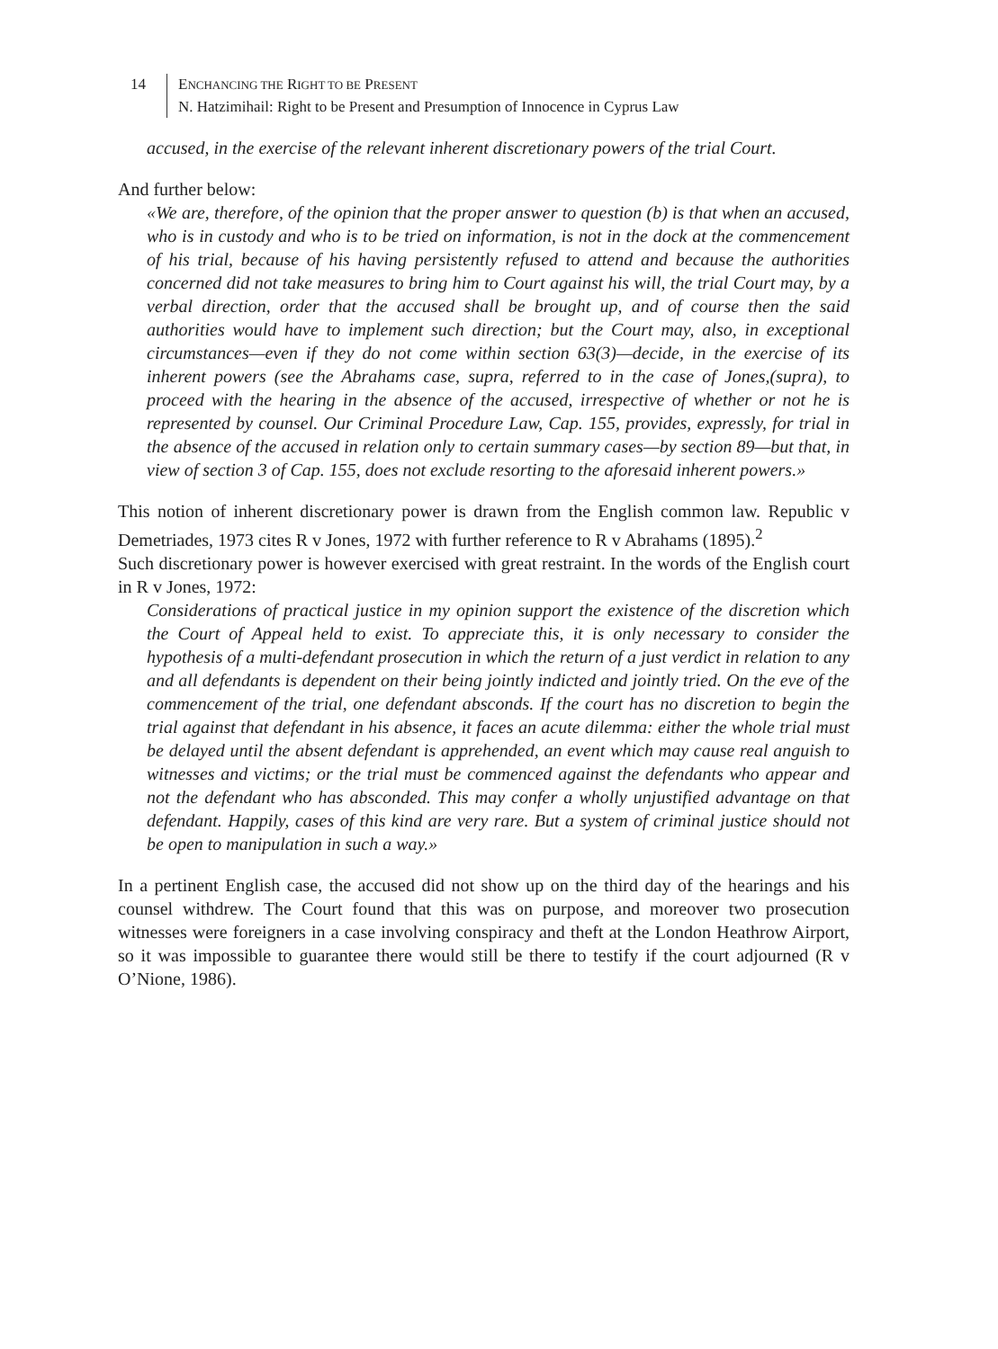14 ENCHANCING THE RIGHT TO BE PRESENT
N. Hatzimihail: Right to be Present and Presumption of Innocence in Cyprus Law
accused, in the exercise of the relevant inherent discretionary powers of the trial Court.
And further below:
«We are, therefore, of the opinion that the proper answer to question (b) is that when an accused, who is in custody and who is to be tried on information, is not in the dock at the commencement of his trial, because of his having persistently refused to attend and because the authorities concerned did not take measures to bring him to Court against his will, the trial Court may, by a verbal direction, order that the accused shall be brought up, and of course then the said authorities would have to implement such direction; but the Court may, also, in exceptional circumstances—even if they do not come within section 63(3)—decide, in the exercise of its inherent powers (see the Abrahams case, supra, referred to in the case of Jones,(supra), to proceed with the hearing in the absence of the accused, irrespective of whether or not he is represented by counsel. Our Criminal Procedure Law, Cap. 155, provides, expressly, for trial in the absence of the accused in relation only to certain summary cases—by section 89—but that, in view of section 3 of Cap. 155, does not exclude resorting to the aforesaid inherent powers.»
This notion of inherent discretionary power is drawn from the English common law. Republic v Demetriades, 1973 cites R v Jones, 1972 with further reference to R v Abrahams (1895).<sup>2</sup>
Such discretionary power is however exercised with great restraint. In the words of the English court in R v Jones, 1972:
Considerations of practical justice in my opinion support the existence of the discretion which the Court of Appeal held to exist. To appreciate this, it is only necessary to consider the hypothesis of a multi-defendant prosecution in which the return of a just verdict in relation to any and all defendants is dependent on their being jointly indicted and jointly tried. On the eve of the commencement of the trial, one defendant absconds. If the court has no discretion to begin the trial against that defendant in his absence, it faces an acute dilemma: either the whole trial must be delayed until the absent defendant is apprehended, an event which may cause real anguish to witnesses and victims; or the trial must be commenced against the defendants who appear and not the defendant who has absconded. This may confer a wholly unjustified advantage on that defendant. Happily, cases of this kind are very rare. But a system of criminal justice should not be open to manipulation in such a way.»
In a pertinent English case, the accused did not show up on the third day of the hearings and his counsel withdrew. The Court found that this was on purpose, and moreover two prosecution witnesses were foreigners in a case involving conspiracy and theft at the London Heathrow Airport, so it was impossible to guarantee there would still be there to testify if the court adjourned (R v O’Nione, 1986).